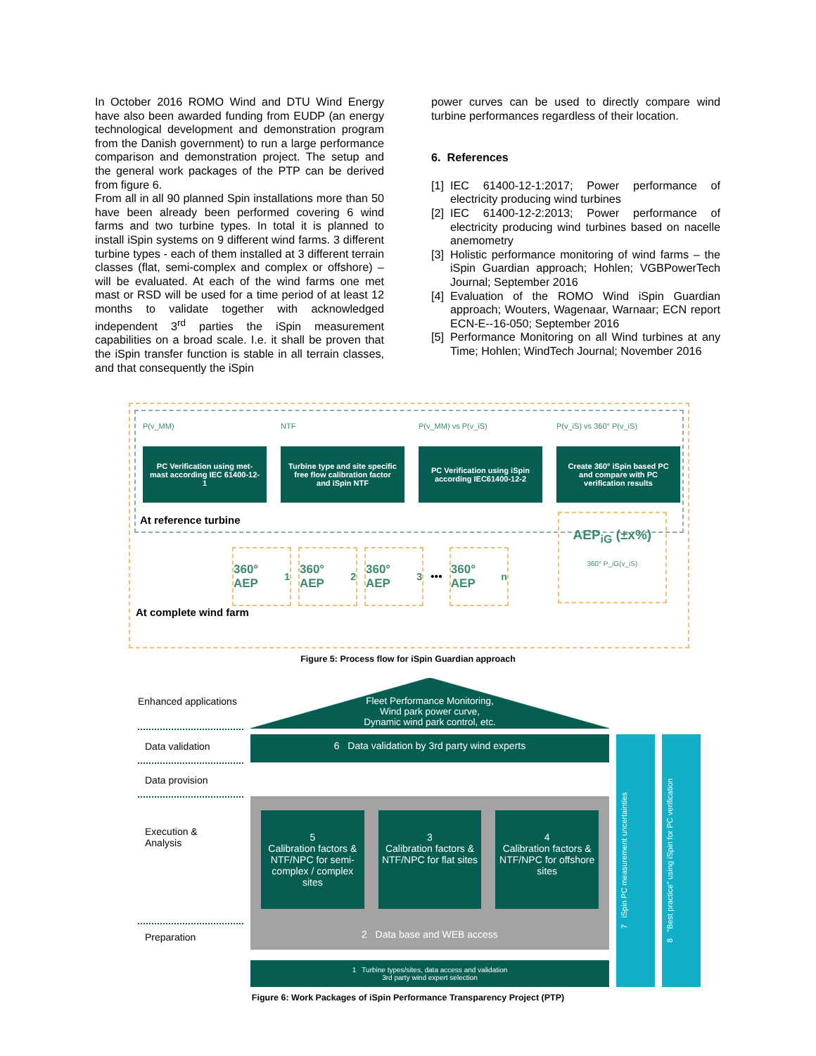In October 2016 ROMO Wind and DTU Wind Energy have also been awarded funding from EUDP (an energy technological development and demonstration program from the Danish government) to run a large performance comparison and demonstration project. The setup and the general work packages of the PTP can be derived from figure 6.
From all in all 90 planned Spin installations more than 50 have been already been performed covering 6 wind farms and two turbine types. In total it is planned to install iSpin systems on 9 different wind farms. 3 different turbine types - each of them installed at 3 different terrain classes (flat, semi-complex and complex or offshore) – will be evaluated. At each of the wind farms one met mast or RSD will be used for a time period of at least 12 months to validate together with acknowledged independent 3<sup>rd</sup> parties the iSpin measurement capabilities on a broad scale. I.e. it shall be proven that the iSpin transfer function is stable in all terrain classes, and that consequently the iSpin
power curves can be used to directly compare wind turbine performances regardless of their location.
6. References
[1] IEC 61400-12-1:2017; Power performance of electricity producing wind turbines
[2] IEC 61400-12-2:2013; Power performance of electricity producing wind turbines based on nacelle anemometry
[3] Holistic performance monitoring of wind farms – the iSpin Guardian approach; Hohlen; VGBPowerTech Journal; September 2016
[4] Evaluation of the ROMO Wind iSpin Guardian approach; Wouters, Wagenaar, Warnaar; ECN report ECN-E--16-050; September 2016
[5] Performance Monitoring on all Wind turbines at any Time; Hohlen; WindTech Journal; November 2016
P(v_MM)
PC Verification using met-mast according IEC 61400-12-1
NTF
Turbine type and site specific free flow calibration factor and iSpin NTF
P(v_MM) vs P(v_iS)
PC Verification using iSpin according IEC61400-12-2
P(v_iS) vs 360° P(v_iS)
Create 360° iSpin based PC and compare with PC verification results
At reference turbine
360° AEP<sub>1</sub>
360° AEP<sub>2</sub>
360° AEP<sub>3</sub>
•••
360° AEP<sub>n</sub>
AEP<sub>iG</sub> (±x%)
360° P_iG(v_iS)
At complete wind farm
Figure 5: Process flow for iSpin Guardian approach
Enhanced applications
Fleet Performance Monitoring,
Wind park power curve,
Dynamic wind park control, etc.
Data validation
6 Data validation by 3rd party wind experts
7 iSpin PC measurement uncertainties
8 "Best practice" using iSpin for PC verification
Data provision
Execution &
Analysis
5
Calibration factors & NTF/NPC for semi-complex / complex sites
3
Calibration factors & NTF/NPC for flat sites
4
Calibration factors & NTF/NPC for offshore sites
Preparation
2 Data base and WEB access
1 Turbine types/sites, data access and validation
3rd party wind expert selection
Figure 6: Work Packages of iSpin Performance Transparency Project (PTP)